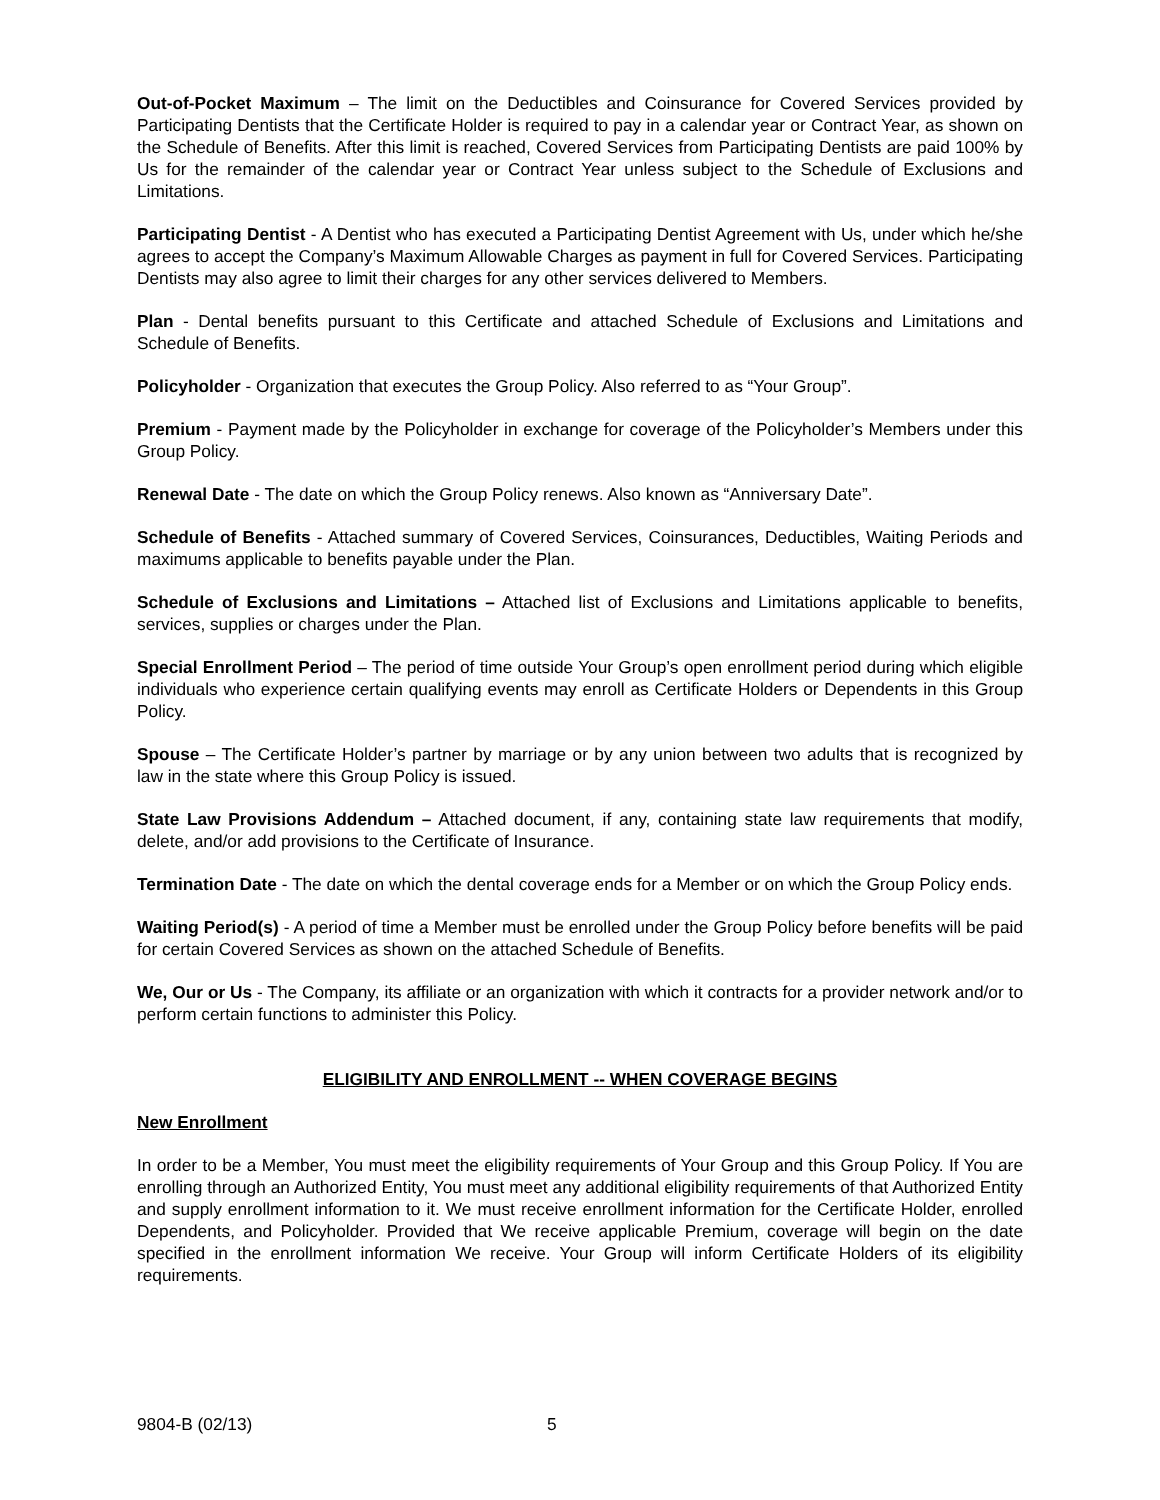Out-of-Pocket Maximum – The limit on the Deductibles and Coinsurance for Covered Services provided by Participating Dentists that the Certificate Holder is required to pay in a calendar year or Contract Year, as shown on the Schedule of Benefits. After this limit is reached, Covered Services from Participating Dentists are paid 100% by Us for the remainder of the calendar year or Contract Year unless subject to the Schedule of Exclusions and Limitations.
Participating Dentist - A Dentist who has executed a Participating Dentist Agreement with Us, under which he/she agrees to accept the Company’s Maximum Allowable Charges as payment in full for Covered Services. Participating Dentists may also agree to limit their charges for any other services delivered to Members.
Plan - Dental benefits pursuant to this Certificate and attached Schedule of Exclusions and Limitations and Schedule of Benefits.
Policyholder - Organization that executes the Group Policy. Also referred to as “Your Group”.
Premium - Payment made by the Policyholder in exchange for coverage of the Policyholder’s Members under this Group Policy.
Renewal Date - The date on which the Group Policy renews. Also known as “Anniversary Date”.
Schedule of Benefits - Attached summary of Covered Services, Coinsurances, Deductibles, Waiting Periods and maximums applicable to benefits payable under the Plan.
Schedule of Exclusions and Limitations – Attached list of Exclusions and Limitations applicable to benefits, services, supplies or charges under the Plan.
Special Enrollment Period – The period of time outside Your Group’s open enrollment period during which eligible individuals who experience certain qualifying events may enroll as Certificate Holders or Dependents in this Group Policy.
Spouse – The Certificate Holder’s partner by marriage or by any union between two adults that is recognized by law in the state where this Group Policy is issued.
State Law Provisions Addendum – Attached document, if any, containing state law requirements that modify, delete, and/or add provisions to the Certificate of Insurance.
Termination Date - The date on which the dental coverage ends for a Member or on which the Group Policy ends.
Waiting Period(s) - A period of time a Member must be enrolled under the Group Policy before benefits will be paid for certain Covered Services as shown on the attached Schedule of Benefits.
We, Our or Us - The Company, its affiliate or an organization with which it contracts for a provider network and/or to perform certain functions to administer this Policy.
ELIGIBILITY AND ENROLLMENT -- WHEN COVERAGE BEGINS
New Enrollment
In order to be a Member, You must meet the eligibility requirements of Your Group and this Group Policy. If You are enrolling through an Authorized Entity, You must meet any additional eligibility requirements of that Authorized Entity and supply enrollment information to it. We must receive enrollment information for the Certificate Holder, enrolled Dependents, and Policyholder. Provided that We receive applicable Premium, coverage will begin on the date specified in the enrollment information We receive. Your Group will inform Certificate Holders of its eligibility requirements.
9804-B (02/13) 5